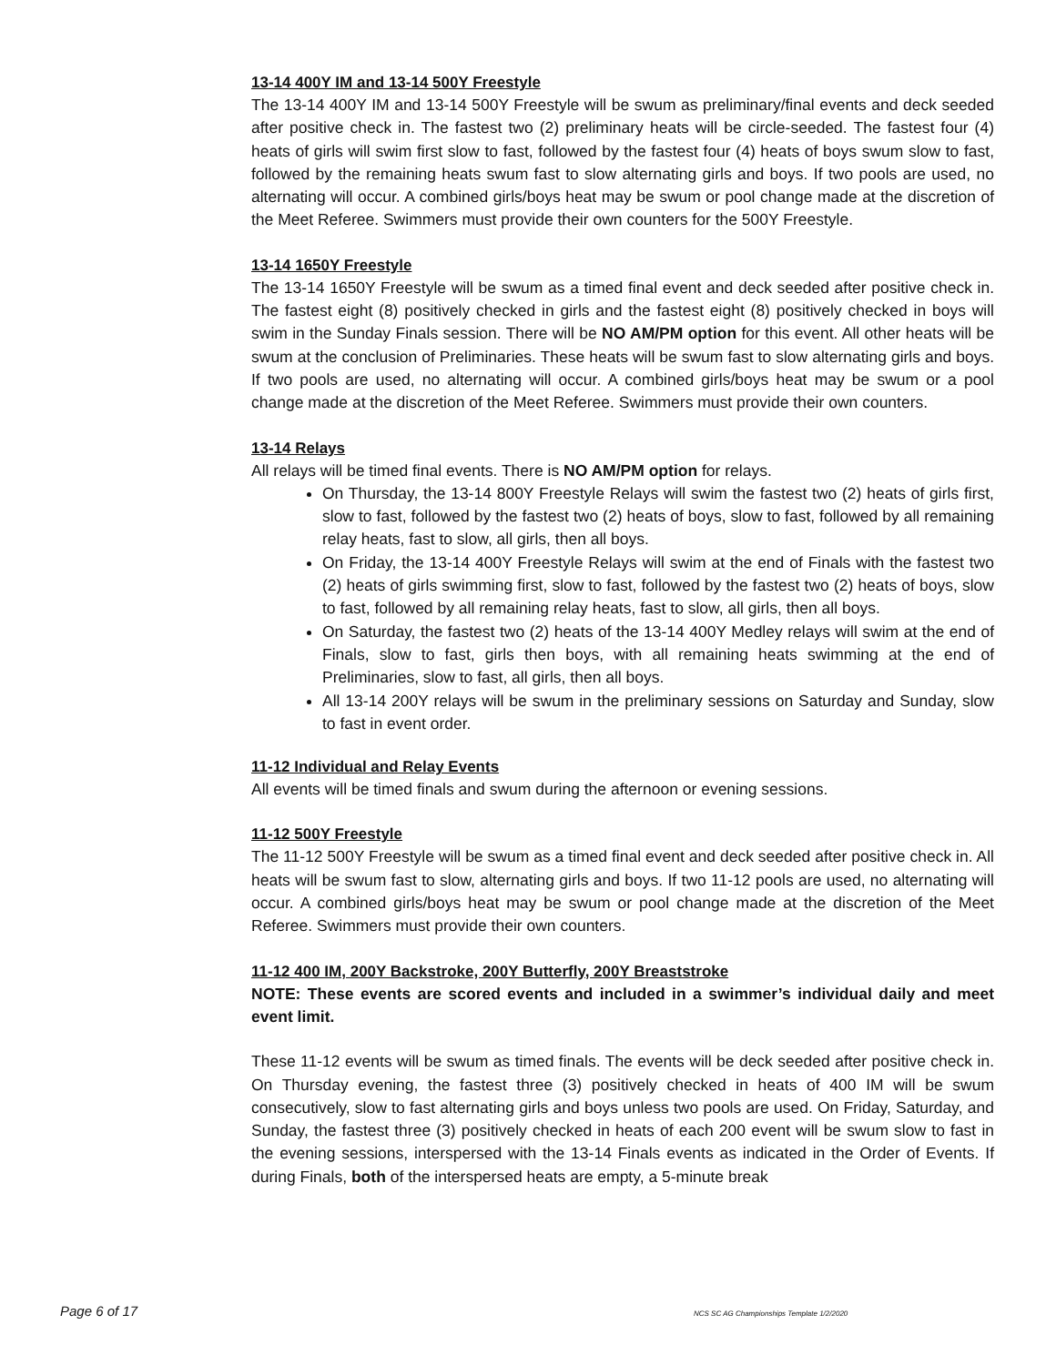13-14 400Y IM and 13-14 500Y Freestyle
The 13-14 400Y IM and 13-14 500Y Freestyle will be swum as preliminary/final events and deck seeded after positive check in. The fastest two (2) preliminary heats will be circle-seeded. The fastest four (4) heats of girls will swim first slow to fast, followed by the fastest four (4) heats of boys swum slow to fast, followed by the remaining heats swum fast to slow alternating girls and boys. If two pools are used, no alternating will occur. A combined girls/boys heat may be swum or pool change made at the discretion of the Meet Referee. Swimmers must provide their own counters for the 500Y Freestyle.
13-14 1650Y Freestyle
The 13-14 1650Y Freestyle will be swum as a timed final event and deck seeded after positive check in. The fastest eight (8) positively checked in girls and the fastest eight (8) positively checked in boys will swim in the Sunday Finals session. There will be NO AM/PM option for this event. All other heats will be swum at the conclusion of Preliminaries. These heats will be swum fast to slow alternating girls and boys. If two pools are used, no alternating will occur. A combined girls/boys heat may be swum or a pool change made at the discretion of the Meet Referee. Swimmers must provide their own counters.
13-14 Relays
All relays will be timed final events. There is NO AM/PM option for relays.
On Thursday, the 13-14 800Y Freestyle Relays will swim the fastest two (2) heats of girls first, slow to fast, followed by the fastest two (2) heats of boys, slow to fast, followed by all remaining relay heats, fast to slow, all girls, then all boys.
On Friday, the 13-14 400Y Freestyle Relays will swim at the end of Finals with the fastest two (2) heats of girls swimming first, slow to fast, followed by the fastest two (2) heats of boys, slow to fast, followed by all remaining relay heats, fast to slow, all girls, then all boys.
On Saturday, the fastest two (2) heats of the 13-14 400Y Medley relays will swim at the end of Finals, slow to fast, girls then boys, with all remaining heats swimming at the end of Preliminaries, slow to fast, all girls, then all boys.
All 13-14 200Y relays will be swum in the preliminary sessions on Saturday and Sunday, slow to fast in event order.
11-12 Individual and Relay Events
All events will be timed finals and swum during the afternoon or evening sessions.
11-12 500Y Freestyle
The 11-12 500Y Freestyle will be swum as a timed final event and deck seeded after positive check in. All heats will be swum fast to slow, alternating girls and boys. If two 11-12 pools are used, no alternating will occur. A combined girls/boys heat may be swum or pool change made at the discretion of the Meet Referee. Swimmers must provide their own counters.
11-12 400 IM, 200Y Backstroke, 200Y Butterfly, 200Y Breaststroke
NOTE: These events are scored events and included in a swimmer’s individual daily and meet event limit.
These 11-12 events will be swum as timed finals. The events will be deck seeded after positive check in. On Thursday evening, the fastest three (3) positively checked in heats of 400 IM will be swum consecutively, slow to fast alternating girls and boys unless two pools are used. On Friday, Saturday, and Sunday, the fastest three (3) positively checked in heats of each 200 event will be swum slow to fast in the evening sessions, interspersed with the 13-14 Finals events as indicated in the Order of Events. If during Finals, both of the interspersed heats are empty, a 5-minute break
Page 6 of 17 NCS SC AG Championships Template 1/2/2020